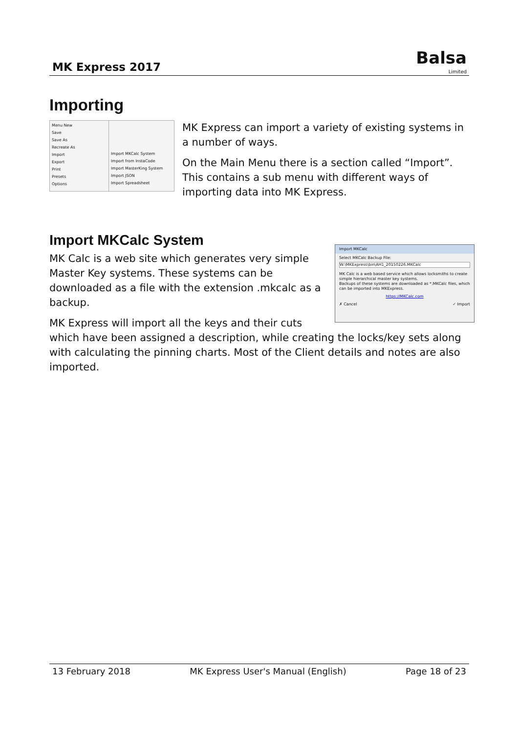MK Express 2017
Balsa
Limited
Importing
Menu New
Save
Save As
Recreate As
Import
Export
Print
Presets
Options
Import MKCalc System
Import from InstaCode
Import MasterKing System
Import JSON
Import Spreadsheet
MK Express can import a variety of existing systems in a number of ways.
On the Main Menu there is a section called “Import”. This contains a sub menu with different ways of importing data into MK Express.
Import MKCalc System
Import MKCalc
Select MKCalc Backup File:
W:\MKExpress\bin\AH1_20150226.MKCalc
MK Calc is a web based service which allows locksmiths to create simple hierarchical master key systems.
Backups of these systems are downloaded as *.MKCalc files, which can be imported into MKExpress.
https://MKCalc.com
✗ Cancel ✓ Import
MK Calc is a web site which generates very simple Master Key systems. These systems can be downloaded as a file with the extension .mkcalc as a backup.
MK Express will import all the keys and their cuts which have been assigned a description, while creating the locks/key sets along with calculating the pinning charts. Most of the Client details and notes are also imported.
13 February 2018 MK Express User's Manual (English) Page 18 of 23